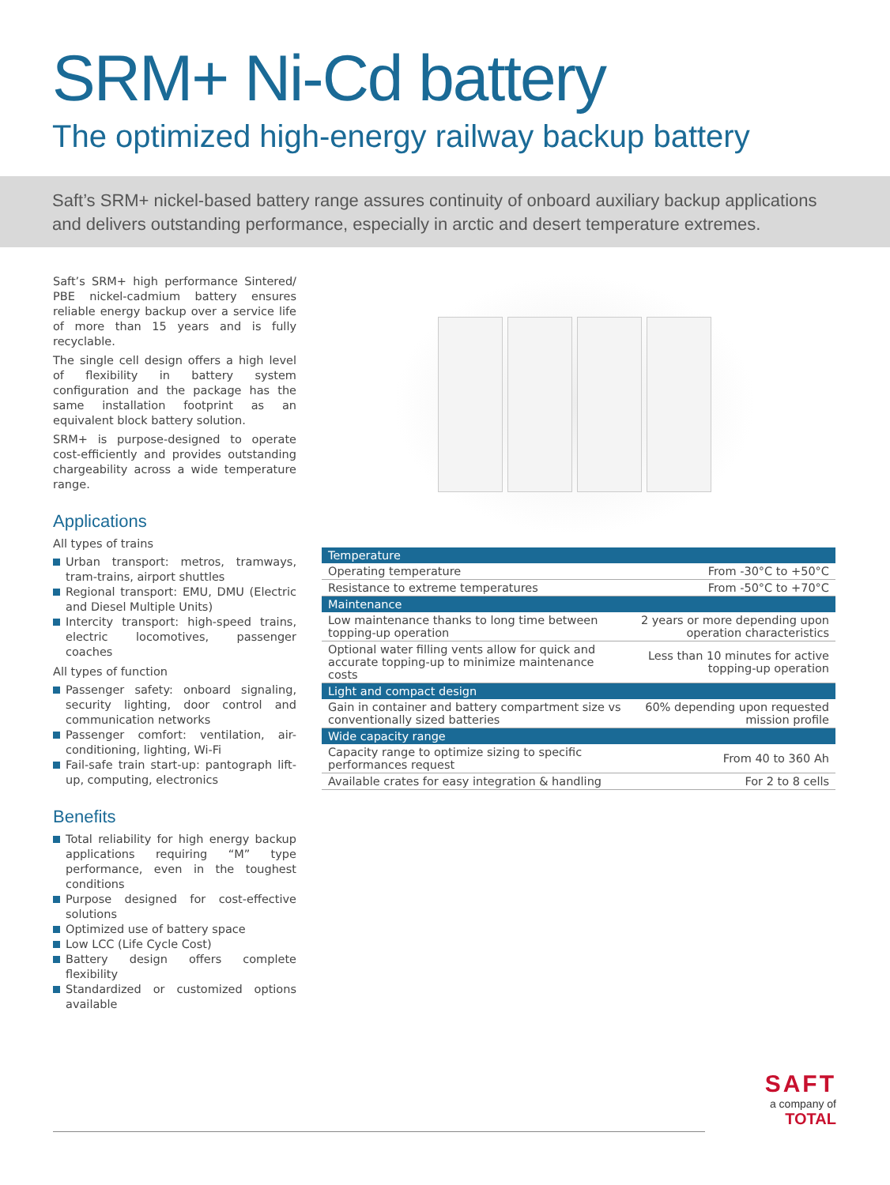SRM+ Ni-Cd battery
The optimized high-energy railway backup battery
Saft’s SRM+ nickel-based battery range assures continuity of onboard auxiliary backup applications and delivers outstanding performance, especially in arctic and desert temperature extremes.
Saft’s SRM+ high performance Sintered/ PBE nickel-cadmium battery ensures reliable energy backup over a service life of more than 15 years and is fully recyclable.
The single cell design offers a high level of flexibility in battery system configuration and the package has the same installation footprint as an equivalent block battery solution.
SRM+ is purpose-designed to operate cost-efficiently and provides outstanding chargeability across a wide temperature range.
Applications
All types of trains
Urban transport: metros, tramways, tram-trains, airport shuttles
Regional transport: EMU, DMU (Electric and Diesel Multiple Units)
Intercity transport: high-speed trains, electric locomotives, passenger coaches
All types of function
Passenger safety: onboard signaling, security lighting, door control and communication networks
Passenger comfort: ventilation, air-conditioning, lighting, Wi-Fi
Fail-safe train start-up: pantograph lift-up, computing, electronics
Benefits
Total reliability for high energy backup applications requiring “M” type performance, even in the toughest conditions
Purpose designed for cost-effective solutions
Optimized use of battery space
Low LCC (Life Cycle Cost)
Battery design offers complete flexibility
Standardized or customized options available
| Temperature | |
| --- | --- |
| Operating temperature | From -30°C to +50°C |
| Resistance to extreme temperatures | From -50°C to +70°C |
| Maintenance | |
| Low maintenance thanks to long time between topping-up operation | 2 years or more depending upon operation characteristics |
| Optional water filling vents allow for quick and accurate topping-up to minimize maintenance costs | Less than 10 minutes for active topping-up operation |
| Light and compact design | |
| Gain in container and battery compartment size vs conventionally sized batteries | 60% depending upon requested mission profile |
| Wide capacity range | |
| Capacity range to optimize sizing to specific performances request | From 40 to 360 Ah |
| Available crates for easy integration & handling | For 2 to 8 cells |
SAFT
a company of
TOTAL